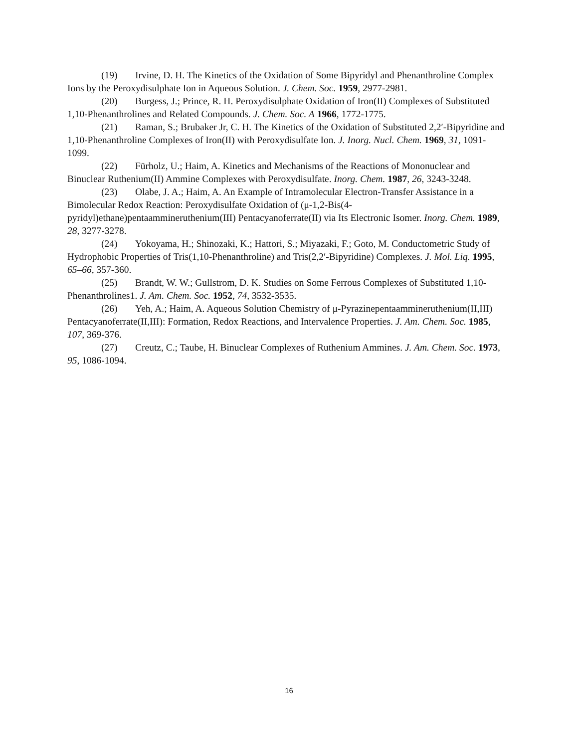(19) Irvine, D. H. The Kinetics of the Oxidation of Some Bipyridyl and Phenanthroline Complex Ions by the Peroxydisulphate Ion in Aqueous Solution. J. Chem. Soc. 1959, 2977-2981.
(20) Burgess, J.; Prince, R. H. Peroxydisulphate Oxidation of Iron(II) Complexes of Substituted 1,10-Phenanthrolines and Related Compounds. J. Chem. Soc. A 1966, 1772-1775.
(21) Raman, S.; Brubaker Jr, C. H. The Kinetics of the Oxidation of Substituted 2,2′-Bipyridine and 1,10-Phenanthroline Complexes of Iron(II) with Peroxydisulfate Ion. J. Inorg. Nucl. Chem. 1969, 31, 1091-1099.
(22) Fürholz, U.; Haim, A. Kinetics and Mechanisms of the Reactions of Mononuclear and Binuclear Ruthenium(II) Ammine Complexes with Peroxydisulfate. Inorg. Chem. 1987, 26, 3243-3248.
(23) Olabe, J. A.; Haim, A. An Example of Intramolecular Electron-Transfer Assistance in a Bimolecular Redox Reaction: Peroxydisulfate Oxidation of (μ-1,2-Bis(4-pyridyl)ethane)pentaammineruthenium(III) Pentacyanoferrate(II) via Its Electronic Isomer. Inorg. Chem. 1989, 28, 3277-3278.
(24) Yokoyama, H.; Shinozaki, K.; Hattori, S.; Miyazaki, F.; Goto, M. Conductometric Study of Hydrophobic Properties of Tris(1,10-Phenanthroline) and Tris(2,2′-Bipyridine) Complexes. J. Mol. Liq. 1995, 65–66, 357-360.
(25) Brandt, W. W.; Gullstrom, D. K. Studies on Some Ferrous Complexes of Substituted 1,10-Phenanthrolines1. J. Am. Chem. Soc. 1952, 74, 3532-3535.
(26) Yeh, A.; Haim, A. Aqueous Solution Chemistry of μ-Pyrazinepentaammineruthenium(II,III) Pentacyanoferrate(II,III): Formation, Redox Reactions, and Intervalence Properties. J. Am. Chem. Soc. 1985, 107, 369-376.
(27) Creutz, C.; Taube, H. Binuclear Complexes of Ruthenium Ammines. J. Am. Chem. Soc. 1973, 95, 1086-1094.
16